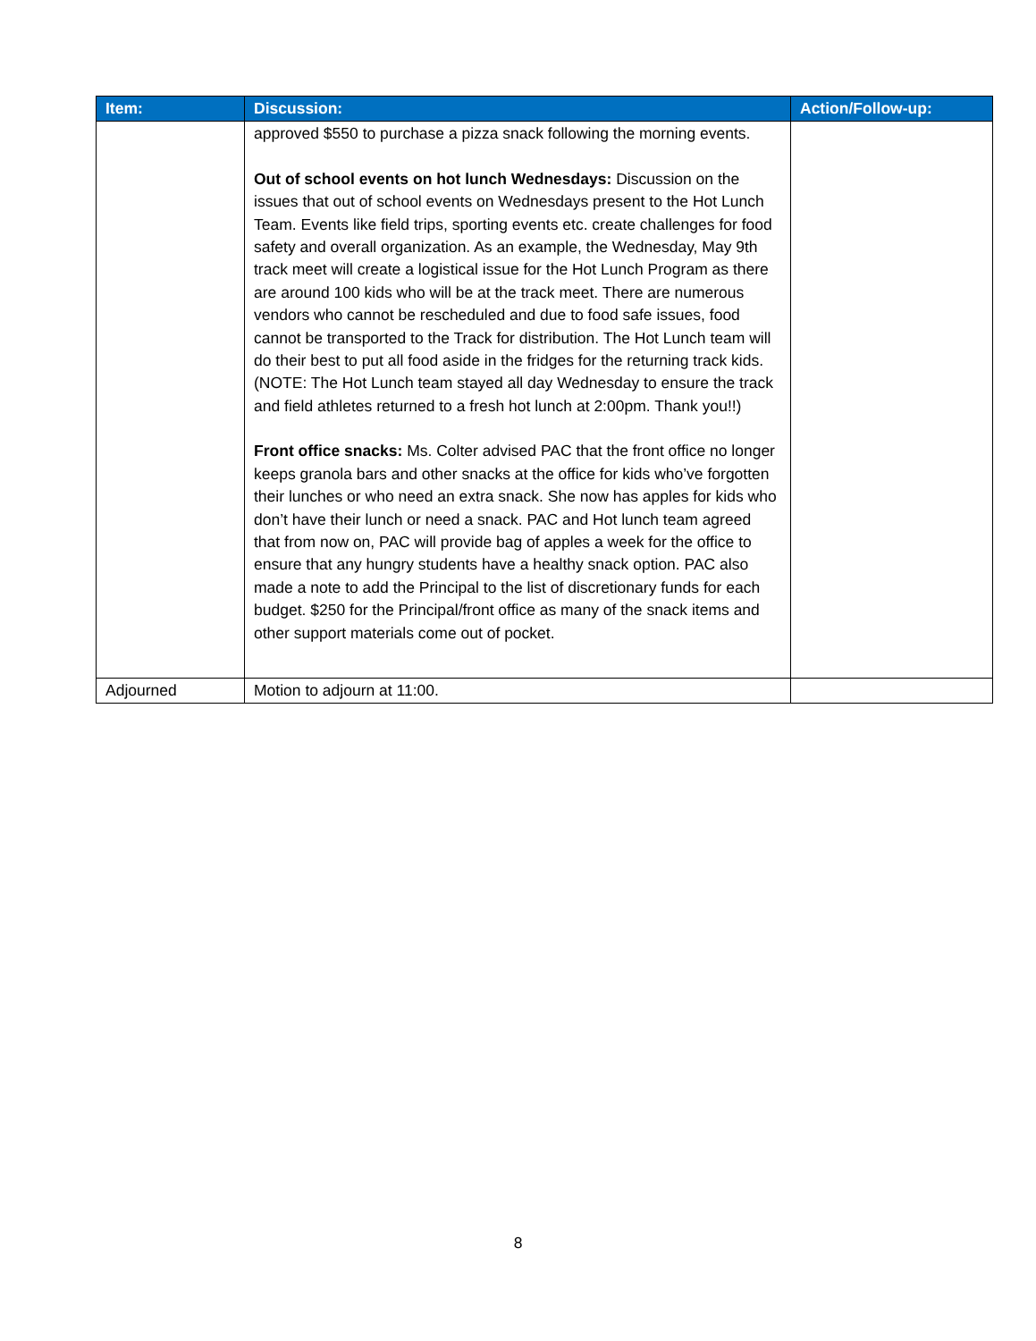| Item: | Discussion: | Action/Follow-up: |
| --- | --- | --- |
| | approved $550 to purchase a pizza snack following the morning events. Out of school events on hot lunch Wednesdays: Discussion on the issues that out of school events on Wednesdays present to the Hot Lunch Team. Events like field trips, sporting events etc. create challenges for food safety and overall organization. As an example, the Wednesday, May 9th track meet will create a logistical issue for the Hot Lunch Program as there are around 100 kids who will be at the track meet. There are numerous vendors who cannot be rescheduled and due to food safe issues, food cannot be transported to the Track for distribution. The Hot Lunch team will do their best to put all food aside in the fridges for the returning track kids. (NOTE: The Hot Lunch team stayed all day Wednesday to ensure the track and field athletes returned to a fresh hot lunch at 2:00pm. Thank you!!) Front office snacks: Ms. Colter advised PAC that the front office no longer keeps granola bars and other snacks at the office for kids who’ve forgotten their lunches or who need an extra snack. She now has apples for kids who don’t have their lunch or need a snack. PAC and Hot lunch team agreed that from now on, PAC will provide bag of apples a week for the office to ensure that any hungry students have a healthy snack option. PAC also made a note to add the Principal to the list of discretionary funds for each budget. $250 for the Principal/front office as many of the snack items and other support materials come out of pocket. | |
| Adjourned | Motion to adjourn at 11:00. | |
8